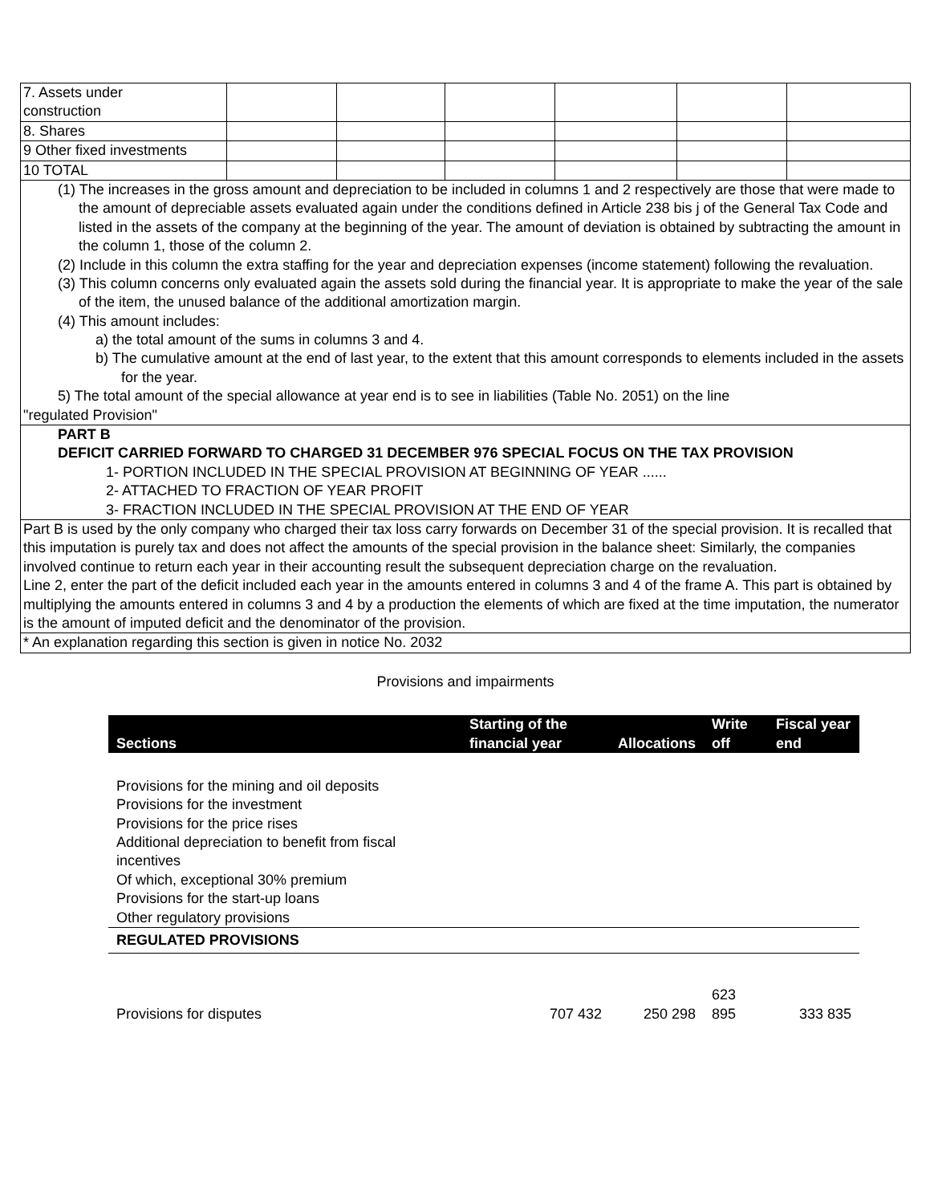| 7. Assets under construction | | | | | | |
| 8. Shares | | | | | | |
| 9 Other fixed investments | | | | | | |
| 10 TOTAL | | | | | | |
| (1) The increases in the gross amount and depreciation to be included in columns 1 and 2 respectively are those that were made to the amount of depreciable assets evaluated again under the conditions defined in Article 238 bis j of the General Tax Code and listed in the assets of the company at the beginning of the year. The amount of deviation is obtained by subtracting the amount in the column 1, those of the column 2. (2) Include in this column the extra staffing for the year and depreciation expenses (income statement) following the revaluation. (3) This column concerns only evaluated again the assets sold during the financial year. It is appropriate to make the year of the sale of the item, the unused balance of the additional amortization margin. (4) This amount includes: a) the total amount of the sums in columns 3 and 4. b) The cumulative amount at the end of last year, to the extent that this amount corresponds to elements included in the assets for the year. 5) The total amount of the special allowance at year end is to see in liabilities (Table No. 2051) on the line "regulated Provision" | | | | | | |
| PART B DEFICIT CARRIED FORWARD TO CHARGED 31 DECEMBER 976 SPECIAL FOCUS ON THE TAX PROVISION 1- PORTION INCLUDED IN THE SPECIAL PROVISION AT BEGINNING OF YEAR ...... 2- ATTACHED TO FRACTION OF YEAR PROFIT 3- FRACTION INCLUDED IN THE SPECIAL PROVISION AT THE END OF YEAR | | | | | | |
| Part B is used by the only company who charged their tax loss carry forwards on December 31 of the special provision. It is recalled that this imputation is purely tax and does not affect the amounts of the special provision in the balance sheet: Similarly, the companies involved continue to return each year in their accounting result the subsequent depreciation charge on the revaluation. Line 2, enter the part of the deficit included each year in the amounts entered in columns 3 and 4 of the frame A. This part is obtained by multiplying the amounts entered in columns 3 and 4 by a production the elements of which are fixed at the time imputation, the numerator is the amount of imputed deficit and the denominator of the provision. | | | | | | |
| * An explanation regarding this section is given in notice No. 2032 | | | | | | |
Provisions and impairments
| Sections | Starting of the financial year | Allocations | Write off | Fiscal year end |
| --- | --- | --- | --- | --- |
| Provisions for the mining and oil deposits Provisions for the investment Provisions for the price rises Additional depreciation to benefit from fiscal incentives Of which, exceptional 30% premium Provisions for the start-up loans Other regulatory provisions | | | | |
| REGULATED PROVISIONS | | | | |
| Provisions for disputes | 707 432 | 250 298 | 623 895 | 333 835 |